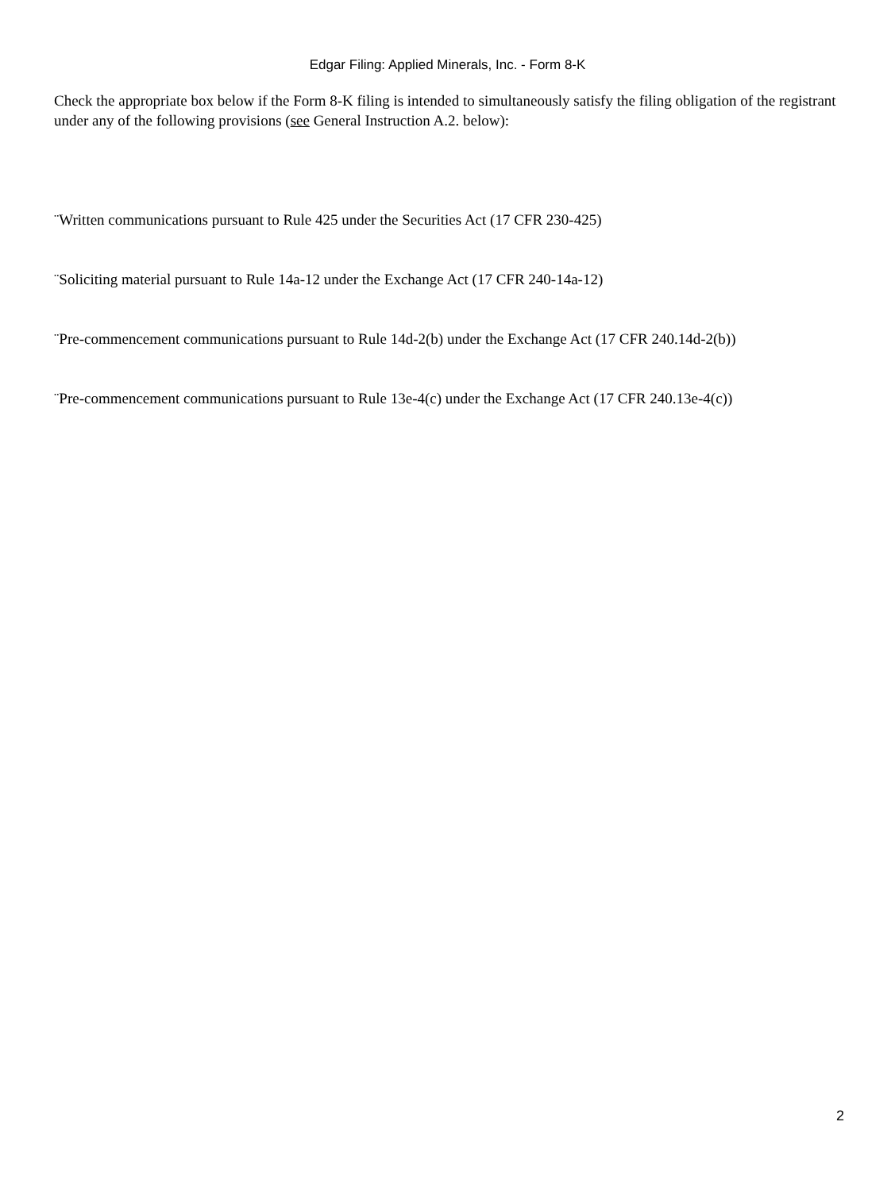Edgar Filing: Applied Minerals, Inc. - Form 8-K
Check the appropriate box below if the Form 8-K filing is intended to simultaneously satisfy the filing obligation of the registrant under any of the following provisions (see General Instruction A.2. below):
¨Written communications pursuant to Rule 425 under the Securities Act (17 CFR 230-425)
¨Soliciting material pursuant to Rule 14a-12 under the Exchange Act (17 CFR 240-14a-12)
¨Pre-commencement communications pursuant to Rule 14d-2(b) under the Exchange Act (17 CFR 240.14d-2(b))
¨Pre-commencement communications pursuant to Rule 13e-4(c) under the Exchange Act (17 CFR 240.13e-4(c))
2